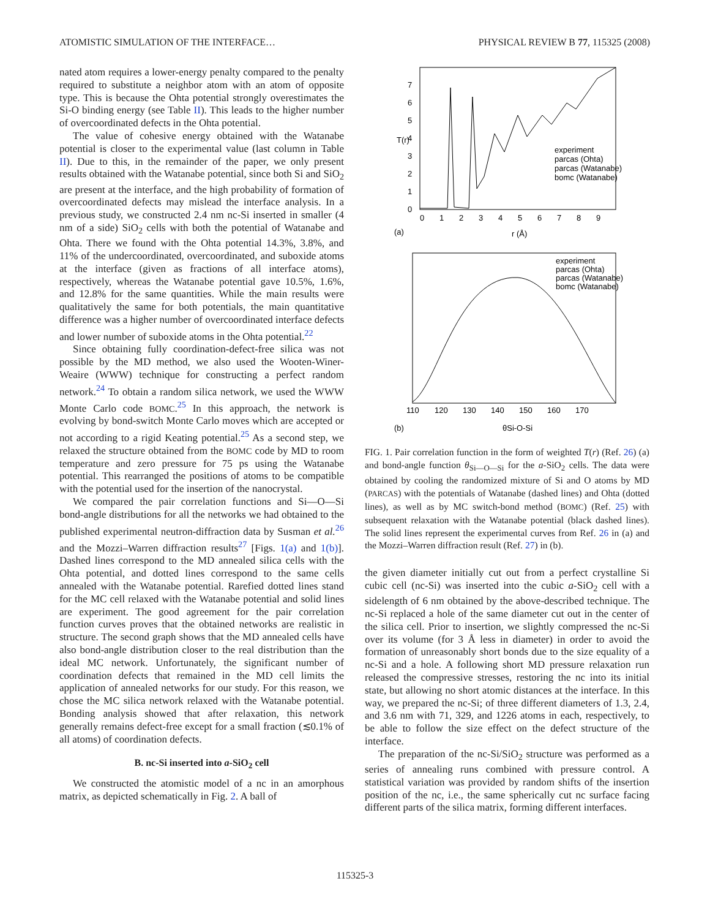ATOMISTIC SIMULATION OF THE INTERFACE… PHYSICAL REVIEW B 77, 115325 (2008)
nated atom requires a lower-energy penalty compared to the penalty required to substitute a neighbor atom with an atom of opposite type. This is because the Ohta potential strongly overestimates the Si-O binding energy (see Table II). This leads to the higher number of overcoordinated defects in the Ohta potential.
The value of cohesive energy obtained with the Watanabe potential is closer to the experimental value (last column in Table II). Due to this, in the remainder of the paper, we only present results obtained with the Watanabe potential, since both Si and SiO<sub>2</sub> are present at the interface, and the high probability of formation of overcoordinated defects may mislead the interface analysis. In a previous study, we constructed 2.4 nm nc-Si inserted in smaller (4 nm of a side) SiO<sub>2</sub> cells with both the potential of Watanabe and Ohta. There we found with the Ohta potential 14.3%, 3.8%, and 11% of the undercoordinated, overcoordinated, and suboxide atoms at the interface (given as fractions of all interface atoms), respectively, whereas the Watanabe potential gave 10.5%, 1.6%, and 12.8% for the same quantities. While the main results were qualitatively the same for both potentials, the main quantitative difference was a higher number of overcoordinated interface defects and lower number of suboxide atoms in the Ohta potential.<sup>22</sup>
Since obtaining fully coordination-defect-free silica was not possible by the MD method, we also used the Wooten-Winer-Weaire (WWW) technique for constructing a perfect random network.<sup>24</sup> To obtain a random silica network, we used the WWW Monte Carlo code BOMC.<sup>25</sup> In this approach, the network is evolving by bond-switch Monte Carlo moves which are accepted or not according to a rigid Keating potential.<sup>25</sup> As a second step, we relaxed the structure obtained from the BOMC code by MD to room temperature and zero pressure for 75 ps using the Watanabe potential. This rearranged the positions of atoms to be compatible with the potential used for the insertion of the nanocrystal.
We compared the pair correlation functions and Si—O—Si bond-angle distributions for all the networks we had obtained to the published experimental neutron-diffraction data by Susman et al.<sup>26</sup> and the Mozzi–Warren diffraction results<sup>27</sup> [Figs. 1(a) and 1(b)]. Dashed lines correspond to the MD annealed silica cells with the Ohta potential, and dotted lines correspond to the same cells annealed with the Watanabe potential. Rarefied dotted lines stand for the MC cell relaxed with the Watanabe potential and solid lines are experiment. The good agreement for the pair correlation function curves proves that the obtained networks are realistic in structure. The second graph shows that the MD annealed cells have also bond-angle distribution closer to the real distribution than the ideal MC network. Unfortunately, the significant number of coordination defects that remained in the MD cell limits the application of annealed networks for our study. For this reason, we chose the MC silica network relaxed with the Watanabe potential. Bonding analysis showed that after relaxation, this network generally remains defect-free except for a small fraction (≲0.1% of all atoms) of coordination defects.
B. nc-Si inserted into a-SiO<sub>2</sub> cell
We constructed the atomistic model of a nc in an amorphous matrix, as depicted schematically in Fig. 2. A ball of
7
6
5
4
3
2
1
0
0
1
2
3
4
5
6
7
8
9
T(r)
(a)
r (Å)
experiment
parcas (Ohta)
parcas (Watanabe)
bomc (Watanabe)
110
120
130
140
150
160
170
(b)
θSi-O-Si
experiment
parcas (Ohta)
parcas (Watanabe)
bomc (Watanabe)
FIG. 1. Pair correlation function in the form of weighted T(r) (Ref. 26) (a) and bond-angle function θ<sub>Si—O—Si</sub> for the a-SiO<sub>2</sub> cells. The data were obtained by cooling the randomized mixture of Si and O atoms by MD (PARCAS) with the potentials of Watanabe (dashed lines) and Ohta (dotted lines), as well as by MC switch-bond method (BOMC) (Ref. 25) with subsequent relaxation with the Watanabe potential (black dashed lines). The solid lines represent the experimental curves from Ref. 26 in (a) and the Mozzi–Warren diffraction result (Ref. 27) in (b).
the given diameter initially cut out from a perfect crystalline Si cubic cell (nc-Si) was inserted into the cubic a-SiO<sub>2</sub> cell with a sidelength of 6 nm obtained by the above-described technique. The nc-Si replaced a hole of the same diameter cut out in the center of the silica cell. Prior to insertion, we slightly compressed the nc-Si over its volume (for 3 Å less in diameter) in order to avoid the formation of unreasonably short bonds due to the size equality of a nc-Si and a hole. A following short MD pressure relaxation run released the compressive stresses, restoring the nc into its initial state, but allowing no short atomic distances at the interface. In this way, we prepared the nc-Si; of three different diameters of 1.3, 2.4, and 3.6 nm with 71, 329, and 1226 atoms in each, respectively, to be able to follow the size effect on the defect structure of the interface.
The preparation of the nc-Si/SiO<sub>2</sub> structure was performed as a series of annealing runs combined with pressure control. A statistical variation was provided by random shifts of the insertion position of the nc, i.e., the same spherically cut nc surface facing different parts of the silica matrix, forming different interfaces.
115325-3